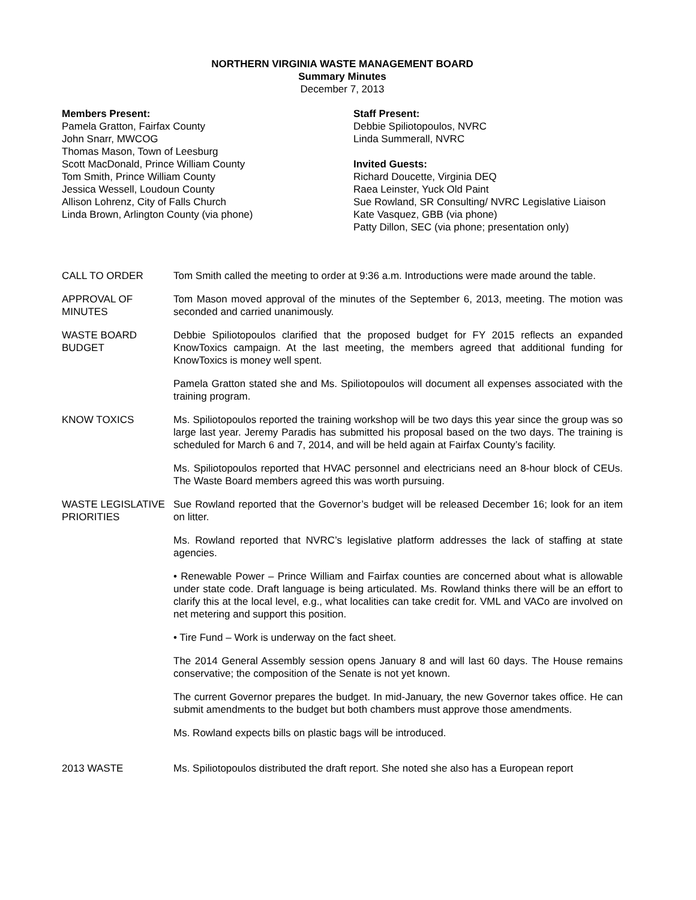NORTHERN VIRGINIA WASTE MANAGEMENT BOARD
Summary Minutes
December 7, 2013
Members Present:
Pamela Gratton, Fairfax County
John Snarr, MWCOG
Thomas Mason, Town of Leesburg
Scott MacDonald, Prince William County
Tom Smith, Prince William County
Jessica Wessell, Loudoun County
Allison Lohrenz, City of Falls Church
Linda Brown, Arlington County (via phone)
Staff Present:
Debbie Spiliotopoulos, NVRC
Linda Summerall, NVRC
Invited Guests:
Richard Doucette, Virginia DEQ
Raea Leinster, Yuck Old Paint
Sue Rowland, SR Consulting/ NVRC Legislative Liaison
Kate Vasquez, GBB (via phone)
Patty Dillon, SEC (via phone; presentation only)
CALL TO ORDER Tom Smith called the meeting to order at 9:36 a.m. Introductions were made around the table.
APPROVAL OF MINUTES
Tom Mason moved approval of the minutes of the September 6, 2013, meeting. The motion was seconded and carried unanimously.
WASTE BOARD BUDGET Debbie Spiliotopoulos clarified that the proposed budget for FY 2015 reflects an expanded KnowToxics campaign. At the last meeting, the members agreed that additional funding for KnowToxics is money well spent.
Pamela Gratton stated she and Ms. Spiliotopoulos will document all expenses associated with the training program.
KNOW TOXICS Ms. Spiliotopoulos reported the training workshop will be two days this year since the group was so large last year. Jeremy Paradis has submitted his proposal based on the two days. The training is scheduled for March 6 and 7, 2014, and will be held again at Fairfax County’s facility.
Ms. Spiliotopoulos reported that HVAC personnel and electricians need an 8-hour block of CEUs. The Waste Board members agreed this was worth pursuing.
WASTE LEGISLATIVE PRIORITIES
Sue Rowland reported that the Governor’s budget will be released December 16; look for an item on litter.
Ms. Rowland reported that NVRC’s legislative platform addresses the lack of staffing at state agencies.
• Renewable Power – Prince William and Fairfax counties are concerned about what is allowable under state code. Draft language is being articulated. Ms. Rowland thinks there will be an effort to clarify this at the local level, e.g., what localities can take credit for. VML and VACo are involved on net metering and support this position.
• Tire Fund – Work is underway on the fact sheet.
The 2014 General Assembly session opens January 8 and will last 60 days. The House remains conservative; the composition of the Senate is not yet known.
The current Governor prepares the budget. In mid-January, the new Governor takes office. He can submit amendments to the budget but both chambers must approve those amendments.
Ms. Rowland expects bills on plastic bags will be introduced.
2013 WASTE Ms. Spiliotopoulos distributed the draft report. She noted she also has a European report